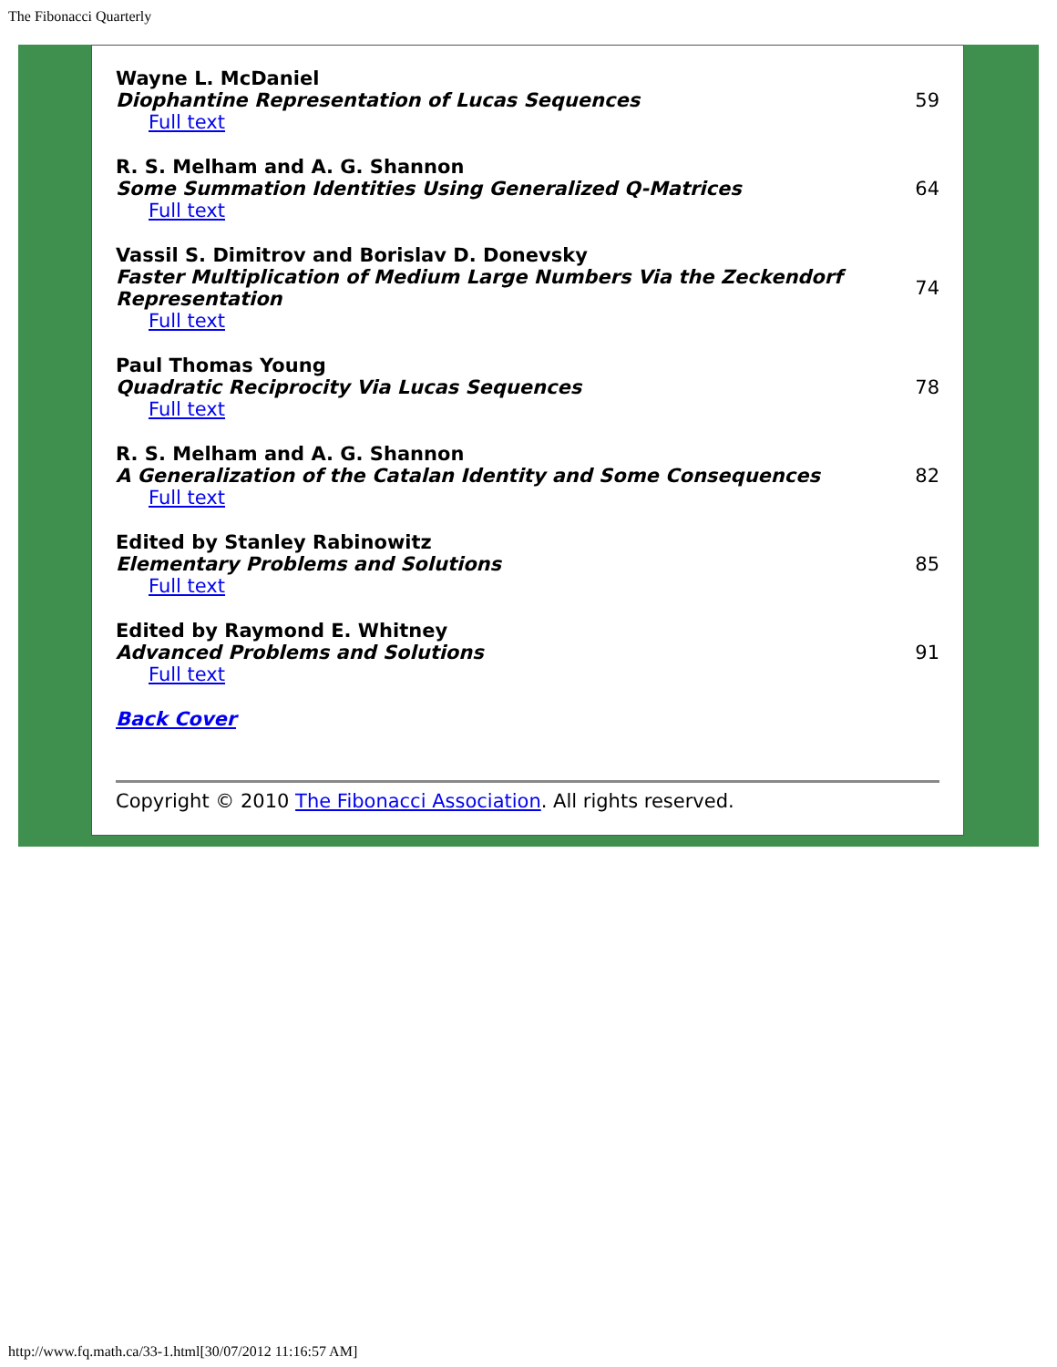The Fibonacci Quarterly
| Wayne L. McDaniel Diophantine Representation of Lucas Sequences Full text | 59 |
| R. S. Melham and A. G. Shannon Some Summation Identities Using Generalized Q-Matrices Full text | 64 |
| Vassil S. Dimitrov and Borislav D. Donevsky Faster Multiplication of Medium Large Numbers Via the Zeckendorf Representation Full text | 74 |
| Paul Thomas Young Quadratic Reciprocity Via Lucas Sequences Full text | 78 |
| R. S. Melham and A. G. Shannon A Generalization of the Catalan Identity and Some Consequences Full text | 82 |
| Edited by Stanley Rabinowitz Elementary Problems and Solutions Full text | 85 |
| Edited by Raymond E. Whitney Advanced Problems and Solutions Full text | 91 |
| Back Cover | |
Copyright © 2010 The Fibonacci Association. All rights reserved.
http://www.fq.math.ca/33-1.html[30/07/2012 11:16:57 AM]